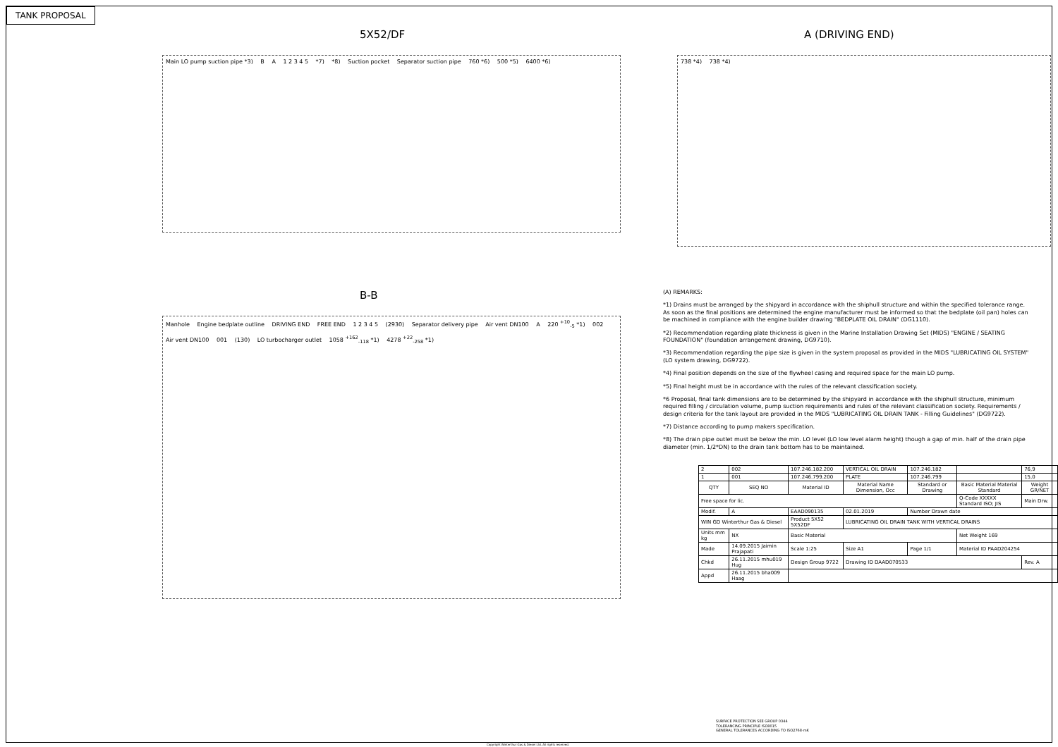TANK PROPOSAL
5X52/DF
Main LO pump suction pipe *3) B A 1 2 3 4 5 *7) *8) Suction pocket Separator suction pipe 760 *6) 500 *5) 6400 *6)
B-B
Manhole Engine bedplate outline DRIVING END FREE END 1 2 3 4 5 (2930) Separator delivery pipe Air vent DN100 A 220 <sup>+10</sup><sub>-5</sub> *1) 002 Air vent DN100 001 (130) LO turbocharger outlet 1058 <sup>+162</sup><sub>-118</sub> *1) 4278 <sup>+22</sup><sub>-258</sub> *1)
A (DRIVING END)
738 *4) 738 *4)
(A) REMARKS:
*1) Drains must be arranged by the shipyard in accordance with the shiphull structure and within the specified tolerance range. As soon as the final positions are determined the engine manufacturer must be informed so that the bedplate (oil pan) holes can be machined in compliance with the engine builder drawing "BEDPLATE OIL DRAIN" (DG1110).
*2) Recommendation regarding plate thickness is given in the Marine Installation Drawing Set (MIDS) "ENGINE / SEATING FOUNDATION" (foundation arrangement drawing, DG9710).
*3) Recommendation regarding the pipe size is given in the system proposal as provided in the MIDS "LUBRICATING OIL SYSTEM" (LO system drawing, DG9722).
*4) Final position depends on the size of the flywheel casing and required space for the main LO pump.
*5) Final height must be in accordance with the rules of the relevant classification society.
*6 Proposal, final tank dimensions are to be determined by the shipyard in accordance with the shiphull structure, minimum required filling / circulation volume, pump suction requirements and rules of the relevant classification society. Requirements / design criteria for the tank layout are provided in the MIDS "LUBRICATING OIL DRAIN TANK - Filling Guidelines" (DG9722).
*7) Distance according to pump makers specification.
*8) The drain pipe outlet must be below the min. LO level (LO low level alarm height) though a gap of min. half of the drain pipe diameter (min. 1/2*DN) to the drain tank bottom has to be maintained.
| 2 | 002 | 107.246.182.200 | VERTICAL OIL DRAIN | 107.246.182 | | 76,9 |
| 1 | 001 | 107.246.799.200 | PLATE | 107.246.799 | | 15,0 |
| QTY | SEQ NO | Material ID | Material Name Dimension, Occ | Standard or Drawing | Basic Material Material Standard | Weight GR/NET |
| Free space for lic. | | | | | Q-Code XXXXX Standard ISO; JIS | Main Drw. |
| Modif. | A | EAAD090135 | 02.01.2019 | Number Drawn date | | |
| WIN GD Winterthur Gas & Diesel | | Product 5X52 5X52DF | LUBRICATING OIL DRAIN TANK WITH VERTICAL DRAINS | | | |
| Units mm kg | NX | Basic Material | | | Net Weight 169 | |
| Made | 14.09.2015 Jaimin Prajapati | Scale 1:25 | Size A1 | Page 1/1 | Material ID PAAD204254 | |
| Chkd | 26.11.2015 mhu019 Hug | Design Group 9722 | Drawing ID DAAD070533 | | | Rev. A |
| Appd | 26.11.2015 bha009 Haag | | | | | |
SURFACE PROTECTION SEE GROUP 0344
TOLERANCING PRINCIPLE ISO8015
GENERAL TOLERANCES ACCORDING TO ISO2768-mK
Copyright Winterthur Gas & Diesel Ltd. All rights reserved.